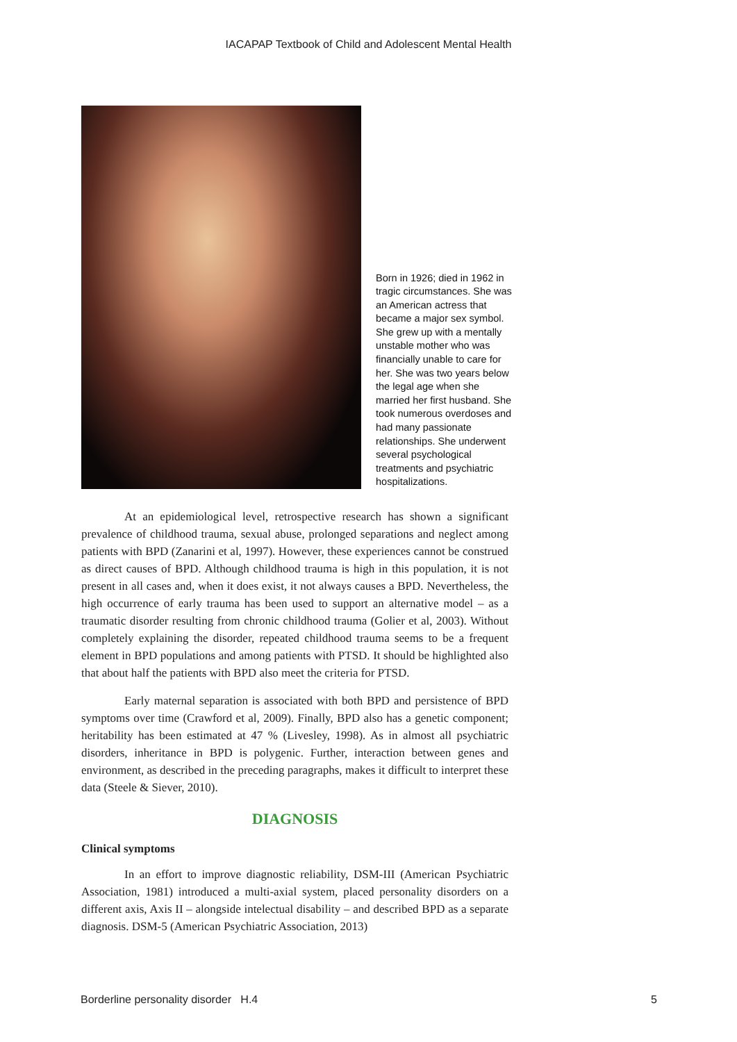IACAPAP Textbook of Child and Adolescent Mental Health
Born in 1926; died in 1962 in tragic circumstances. She was an American actress that became a major sex symbol. She grew up with a mentally unstable mother who was financially unable to care for her. She was two years below the legal age when she married her first husband. She took numerous overdoses and had many passionate relationships. She underwent several psychological treatments and psychiatric hospitalizations.
At an epidemiological level, retrospective research has shown a significant prevalence of childhood trauma, sexual abuse, prolonged separations and neglect among patients with BPD (Zanarini et al, 1997). However, these experiences cannot be construed as direct causes of BPD. Although childhood trauma is high in this population, it is not present in all cases and, when it does exist, it not always causes a BPD. Nevertheless, the high occurrence of early trauma has been used to support an alternative model – as a traumatic disorder resulting from chronic childhood trauma (Golier et al, 2003). Without completely explaining the disorder, repeated childhood trauma seems to be a frequent element in BPD populations and among patients with PTSD. It should be highlighted also that about half the patients with BPD also meet the criteria for PTSD.
Early maternal separation is associated with both BPD and persistence of BPD symptoms over time (Crawford et al, 2009). Finally, BPD also has a genetic component; heritability has been estimated at 47 % (Livesley, 1998). As in almost all psychiatric disorders, inheritance in BPD is polygenic. Further, interaction between genes and environment, as described in the preceding paragraphs, makes it difficult to interpret these data (Steele & Siever, 2010).
DIAGNOSIS
Clinical symptoms
In an effort to improve diagnostic reliability, DSM-III (American Psychiatric Association, 1981) introduced a multi-axial system, placed personality disorders on a different axis, Axis II – alongside intelectual disability – and described BPD as a separate diagnosis. DSM-5 (American Psychiatric Association, 2013)
Borderline personality disorder H.4 5